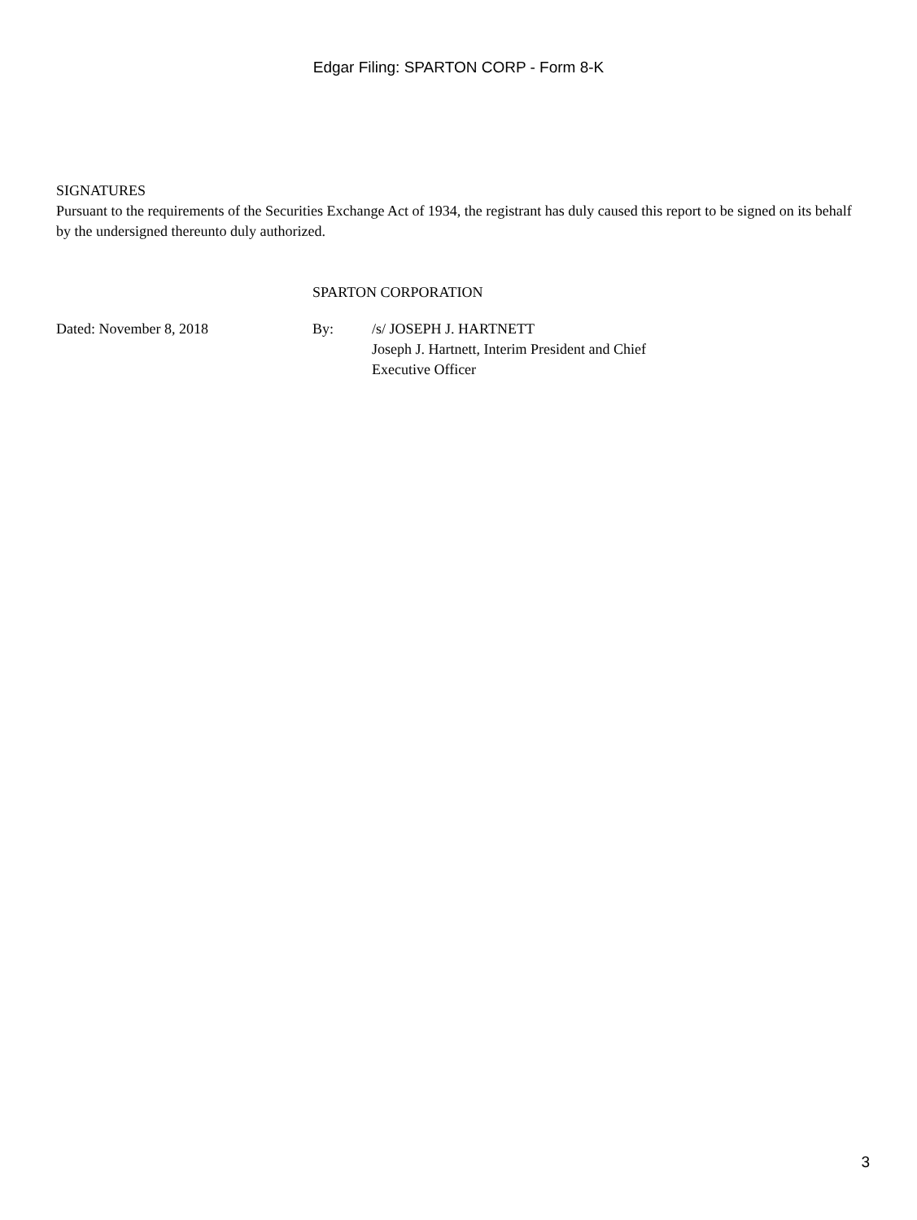Edgar Filing: SPARTON CORP - Form 8-K
SIGNATURES
Pursuant to the requirements of the Securities Exchange Act of 1934, the registrant has duly caused this report to be signed on its behalf by the undersigned thereunto duly authorized.
SPARTON CORPORATION
Dated: November 8, 2018
By:
/s/ JOSEPH J. HARTNETT
Joseph J. Hartnett, Interim President and Chief
Executive Officer
3